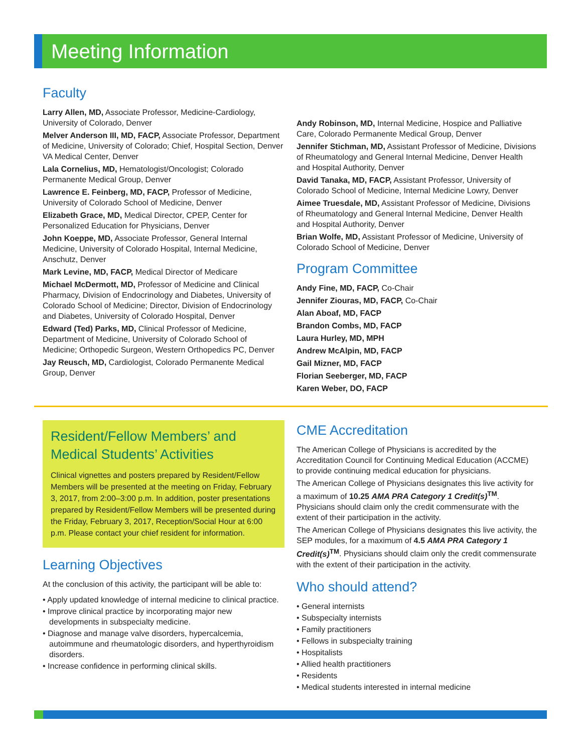Meeting Information
Faculty
Larry Allen, MD, Associate Professor, Medicine-Cardiology, University of Colorado, Denver
Melver Anderson III, MD, FACP, Associate Professor, Department of Medicine, University of Colorado; Chief, Hospital Section, Denver VA Medical Center, Denver
Lala Cornelius, MD, Hematologist/Oncologist; Colorado Permanente Medical Group, Denver
Lawrence E. Feinberg, MD, FACP, Professor of Medicine, University of Colorado School of Medicine, Denver
Elizabeth Grace, MD, Medical Director, CPEP, Center for Personalized Education for Physicians, Denver
John Koeppe, MD, Associate Professor, General Internal Medicine, University of Colorado Hospital, Internal Medicine, Anschutz, Denver
Mark Levine, MD, FACP, Medical Director of Medicare
Michael McDermott, MD, Professor of Medicine and Clinical Pharmacy, Division of Endocrinology and Diabetes, University of Colorado School of Medicine; Director, Division of Endocrinology and Diabetes, University of Colorado Hospital, Denver
Edward (Ted) Parks, MD, Clinical Professor of Medicine, Department of Medicine, University of Colorado School of Medicine; Orthopedic Surgeon, Western Orthopedics PC, Denver
Jay Reusch, MD, Cardiologist, Colorado Permanente Medical Group, Denver
Andy Robinson, MD, Internal Medicine, Hospice and Palliative Care, Colorado Permanente Medical Group, Denver
Jennifer Stichman, MD, Assistant Professor of Medicine, Divisions of Rheumatology and General Internal Medicine, Denver Health and Hospital Authority, Denver
David Tanaka, MD, FACP, Assistant Professor, University of Colorado School of Medicine, Internal Medicine Lowry, Denver
Aimee Truesdale, MD, Assistant Professor of Medicine, Divisions of Rheumatology and General Internal Medicine, Denver Health and Hospital Authority, Denver
Brian Wolfe, MD, Assistant Professor of Medicine, University of Colorado School of Medicine, Denver
Program Committee
Andy Fine, MD, FACP, Co-Chair
Jennifer Ziouras, MD, FACP, Co-Chair
Alan Aboaf, MD, FACP
Brandon Combs, MD, FACP
Laura Hurley, MD, MPH
Andrew McAlpin, MD, FACP
Gail Mizner, MD, FACP
Florian Seeberger, MD, FACP
Karen Weber, DO, FACP
Resident/Fellow Members’ and Medical Students’ Activities
Clinical vignettes and posters prepared by Resident/Fellow Members will be presented at the meeting on Friday, February 3, 2017, from 2:00–3:00 p.m. In addition, poster presentations prepared by Resident/Fellow Members will be presented during the Friday, February 3, 2017, Reception/Social Hour at 6:00 p.m. Please contact your chief resident for information.
Learning Objectives
At the conclusion of this activity, the participant will be able to:
• Apply updated knowledge of internal medicine to clinical practice.
• Improve clinical practice by incorporating major new developments in subspecialty medicine.
• Diagnose and manage valve disorders, hypercalcemia, autoimmune and rheumatologic disorders, and hyperthyroidism disorders.
• Increase confidence in performing clinical skills.
CME Accreditation
The American College of Physicians is accredited by the Accreditation Council for Continuing Medical Education (ACCME) to provide continuing medical education for physicians.
The American College of Physicians designates this live activity for a maximum of 10.25 AMA PRA Category 1 Credit(s)<sup>TM</sup>. Physicians should claim only the credit commensurate with the extent of their participation in the activity.
The American College of Physicians designates this live activity, the SEP modules, for a maximum of 4.5 AMA PRA Category 1 Credit(s)<sup>TM</sup>. Physicians should claim only the credit commensurate with the extent of their participation in the activity.
Who should attend?
• General internists
• Subspecialty internists
• Family practitioners
• Fellows in subspecialty training
• Hospitalists
• Allied health practitioners
• Residents
• Medical students interested in internal medicine